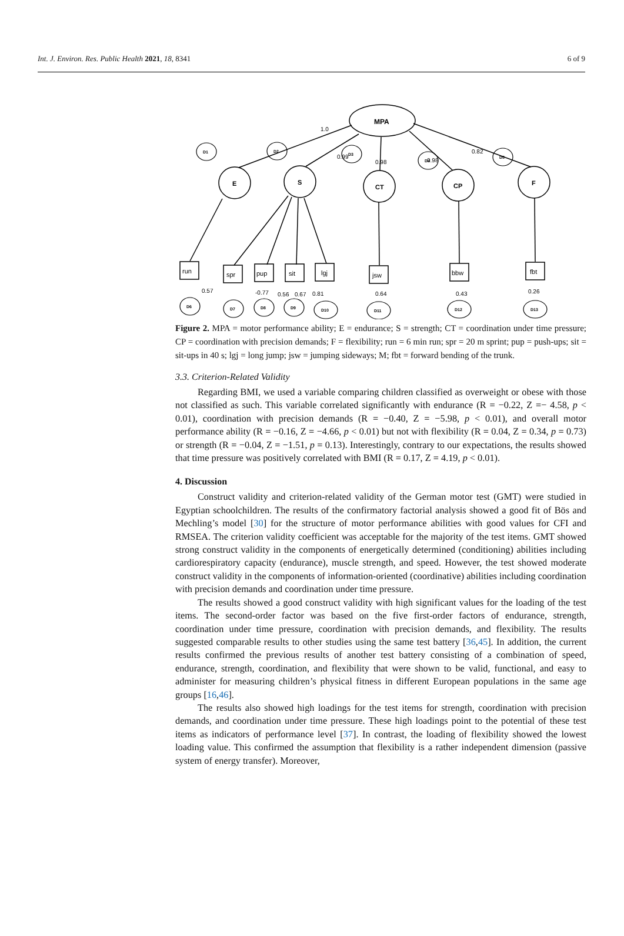Int. J. Environ. Res. Public Health 2021, 18, 8341 6 of 9
MPA
E
S
CT
CP
F
1.0
0.99
0.98
0.98
0.82
0.57
-0.77
0.56
0.67
0.81
0.64
0.43
0.26
run
spr
pup
sit
lgj
jsw
bbw
fbt
D1
D2
D3
D4
D5
D6
D7
D8
D9
D10
D11
D12
D13
Figure 2. MPA = motor performance ability; E = endurance; S = strength; CT = coordination under time pressure; CP = coordination with precision demands; F = flexibility; run = 6 min run; spr = 20 m sprint; pup = push-ups; sit = sit-ups in 40 s; lgj = long jump; jsw = jumping sideways; M; fbt = forward bending of the trunk.
3.3. Criterion-Related Validity
Regarding BMI, we used a variable comparing children classified as overweight or obese with those not classified as such. This variable correlated significantly with endurance (R = −0.22, Z =− 4.58, p < 0.01), coordination with precision demands (R = −0.40, Z = −5.98, p < 0.01), and overall motor performance ability (R = −0.16, Z = −4.66, p < 0.01) but not with flexibility (R = 0.04, Z = 0.34, p = 0.73) or strength (R = −0.04, Z = −1.51, p = 0.13). Interestingly, contrary to our expectations, the results showed that time pressure was positively correlated with BMI (R = 0.17, Z = 4.19, p < 0.01).
4. Discussion
Construct validity and criterion-related validity of the German motor test (GMT) were studied in Egyptian schoolchildren. The results of the confirmatory factorial analysis showed a good fit of Bös and Mechling’s model [30] for the structure of motor performance abilities with good values for CFI and RMSEA. The criterion validity coefficient was acceptable for the majority of the test items. GMT showed strong construct validity in the components of energetically determined (conditioning) abilities including cardiorespiratory capacity (endurance), muscle strength, and speed. However, the test showed moderate construct validity in the components of information-oriented (coordinative) abilities including coordination with precision demands and coordination under time pressure.
The results showed a good construct validity with high significant values for the loading of the test items. The second-order factor was based on the five first-order factors of endurance, strength, coordination under time pressure, coordination with precision demands, and flexibility. The results suggested comparable results to other studies using the same test battery [36,45]. In addition, the current results confirmed the previous results of another test battery consisting of a combination of speed, endurance, strength, coordination, and flexibility that were shown to be valid, functional, and easy to administer for measuring children’s physical fitness in different European populations in the same age groups [16,46].
The results also showed high loadings for the test items for strength, coordination with precision demands, and coordination under time pressure. These high loadings point to the potential of these test items as indicators of performance level [37]. In contrast, the loading of flexibility showed the lowest loading value. This confirmed the assumption that flexibility is a rather independent dimension (passive system of energy transfer). Moreover,